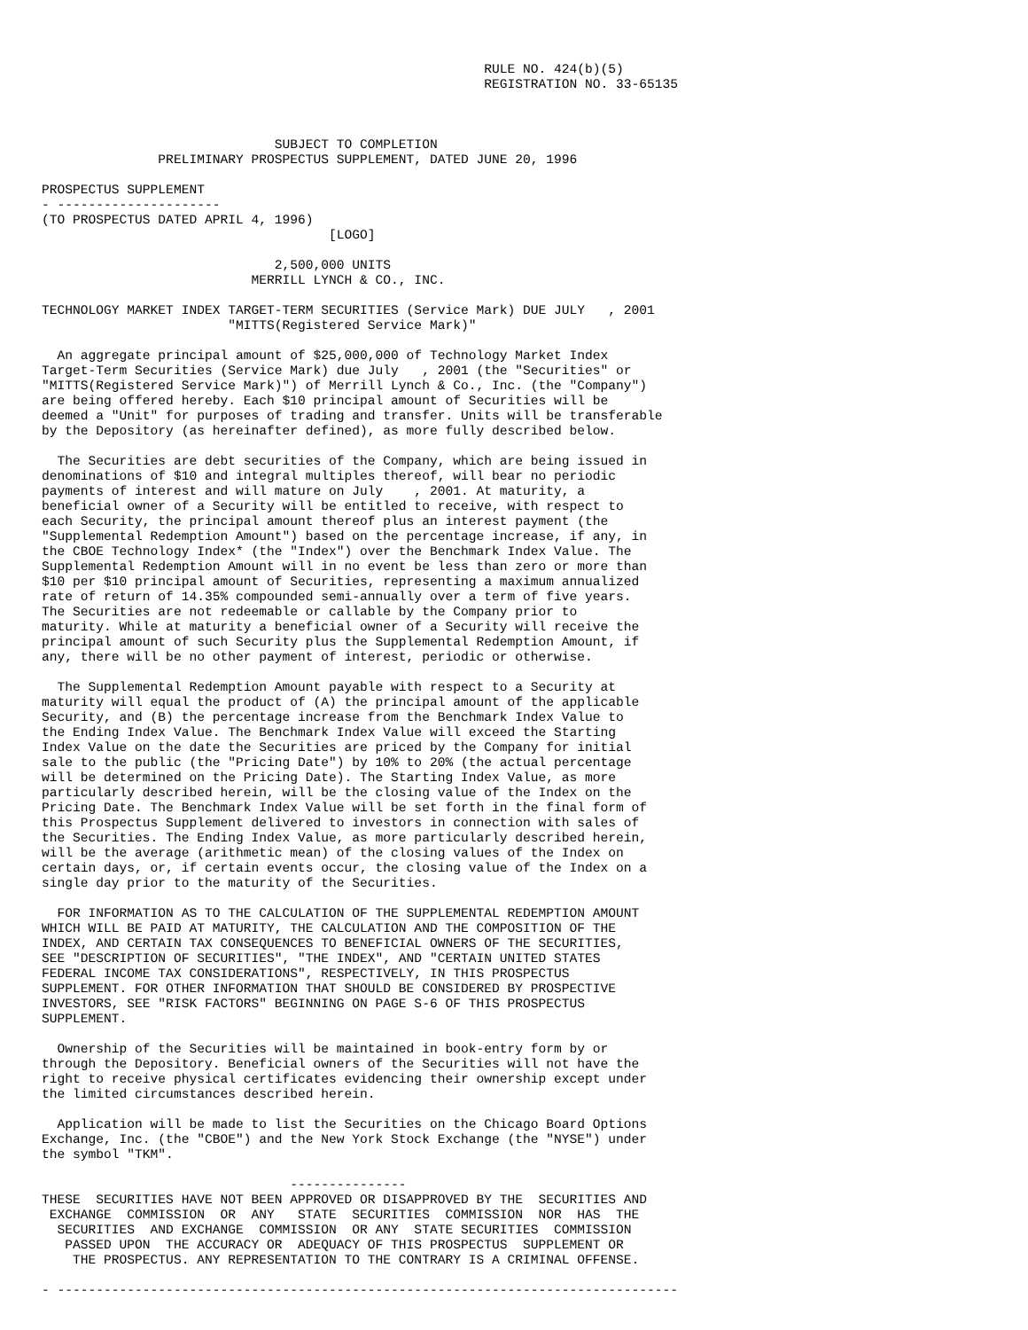RULE NO. 424(b)(5)
                                                         REGISTRATION NO. 33-65135



                              SUBJECT TO COMPLETION
               PRELIMINARY PROSPECTUS SUPPLEMENT, DATED JUNE 20, 1996

PROSPECTUS SUPPLEMENT
- ---------------------
(TO PROSPECTUS DATED APRIL 4, 1996)
                                     [LOGO]

                              2,500,000 UNITS
                           MERRILL LYNCH & CO., INC.

TECHNOLOGY MARKET INDEX TARGET-TERM SECURITIES (Service Mark) DUE JULY   , 2001
                        "MITTS(Registered Service Mark)"

  An aggregate principal amount of $25,000,000 of Technology Market Index
Target-Term Securities (Service Mark) due July   , 2001 (the "Securities" or
"MITTS(Registered Service Mark)") of Merrill Lynch & Co., Inc. (the "Company")
are being offered hereby. Each $10 principal amount of Securities will be
deemed a "Unit" for purposes of trading and transfer. Units will be transferable
by the Depository (as hereinafter defined), as more fully described below.

  The Securities are debt securities of the Company, which are being issued in
denominations of $10 and integral multiples thereof, will bear no periodic
payments of interest and will mature on July    , 2001. At maturity, a
beneficial owner of a Security will be entitled to receive, with respect to
each Security, the principal amount thereof plus an interest payment (the
"Supplemental Redemption Amount") based on the percentage increase, if any, in
the CBOE Technology Index* (the "Index") over the Benchmark Index Value. The
Supplemental Redemption Amount will in no event be less than zero or more than
$10 per $10 principal amount of Securities, representing a maximum annualized
rate of return of 14.35% compounded semi-annually over a term of five years.
The Securities are not redeemable or callable by the Company prior to
maturity. While at maturity a beneficial owner of a Security will receive the
principal amount of such Security plus the Supplemental Redemption Amount, if
any, there will be no other payment of interest, periodic or otherwise.

  The Supplemental Redemption Amount payable with respect to a Security at
maturity will equal the product of (A) the principal amount of the applicable
Security, and (B) the percentage increase from the Benchmark Index Value to
the Ending Index Value. The Benchmark Index Value will exceed the Starting
Index Value on the date the Securities are priced by the Company for initial
sale to the public (the "Pricing Date") by 10% to 20% (the actual percentage
will be determined on the Pricing Date). The Starting Index Value, as more
particularly described herein, will be the closing value of the Index on the
Pricing Date. The Benchmark Index Value will be set forth in the final form of
this Prospectus Supplement delivered to investors in connection with sales of
the Securities. The Ending Index Value, as more particularly described herein,
will be the average (arithmetic mean) of the closing values of the Index on
certain days, or, if certain events occur, the closing value of the Index on a
single day prior to the maturity of the Securities.

  FOR INFORMATION AS TO THE CALCULATION OF THE SUPPLEMENTAL REDEMPTION AMOUNT
WHICH WILL BE PAID AT MATURITY, THE CALCULATION AND THE COMPOSITION OF THE
INDEX, AND CERTAIN TAX CONSEQUENCES TO BENEFICIAL OWNERS OF THE SECURITIES,
SEE "DESCRIPTION OF SECURITIES", "THE INDEX", AND "CERTAIN UNITED STATES
FEDERAL INCOME TAX CONSIDERATIONS", RESPECTIVELY, IN THIS PROSPECTUS
SUPPLEMENT. FOR OTHER INFORMATION THAT SHOULD BE CONSIDERED BY PROSPECTIVE
INVESTORS, SEE "RISK FACTORS" BEGINNING ON PAGE S-6 OF THIS PROSPECTUS
SUPPLEMENT.

  Ownership of the Securities will be maintained in book-entry form by or
through the Depository. Beneficial owners of the Securities will not have the
right to receive physical certificates evidencing their ownership except under
the limited circumstances described herein.

  Application will be made to list the Securities on the Chicago Board Options
Exchange, Inc. (the "CBOE") and the New York Stock Exchange (the "NYSE") under
the symbol "TKM".

                                ---------------
THESE  SECURITIES HAVE NOT BEEN APPROVED OR DISAPPROVED BY THE  SECURITIES AND
 EXCHANGE  COMMISSION  OR  ANY   STATE  SECURITIES  COMMISSION  NOR  HAS  THE
  SECURITIES  AND EXCHANGE  COMMISSION  OR ANY  STATE SECURITIES  COMMISSION
   PASSED UPON  THE ACCURACY OR  ADEQUACY OF THIS PROSPECTUS  SUPPLEMENT OR
    THE PROSPECTUS. ANY REPRESENTATION TO THE CONTRARY IS A CRIMINAL OFFENSE.

- --------------------------------------------------------------------------------